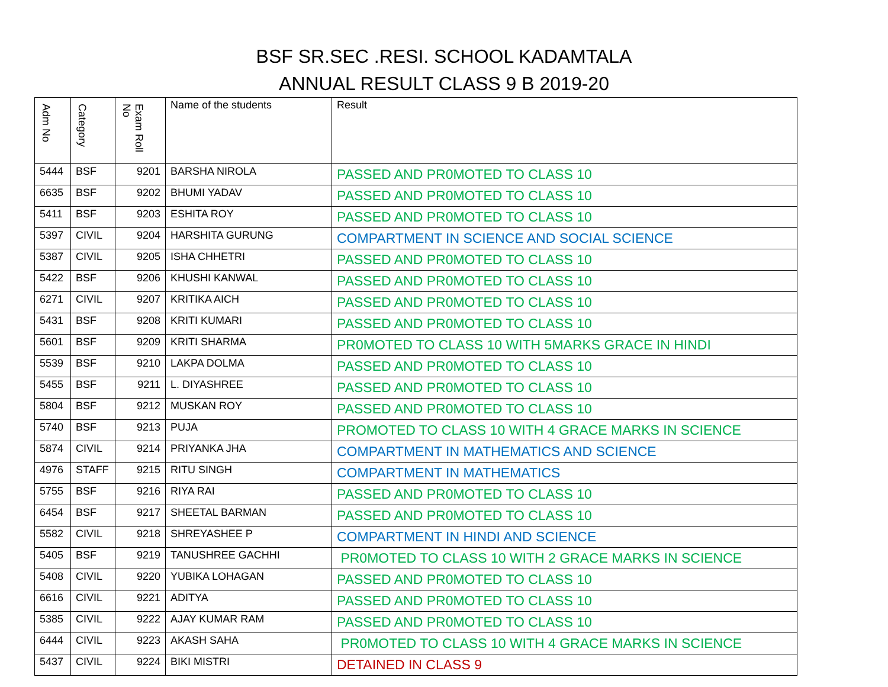BSF SR.SEC .RESI. SCHOOL KADAMTALA
ANNUAL RESULT CLASS 9 B 2019-20
| Adm No | Category | Exam Roll No | Name of the students | Result |
| --- | --- | --- | --- | --- |
| 5444 | BSF | 9201 | BARSHA NIROLA | PASSED AND PR0MOTED TO CLASS 10 |
| 6635 | BSF | 9202 | BHUMI YADAV | PASSED AND PR0MOTED TO CLASS 10 |
| 5411 | BSF | 9203 | ESHITA ROY | PASSED AND PR0MOTED TO CLASS 10 |
| 5397 | CIVIL | 9204 | HARSHITA GURUNG | COMPARTMENT IN SCIENCE AND SOCIAL SCIENCE |
| 5387 | CIVIL | 9205 | ISHA CHHETRI | PASSED AND PR0MOTED TO CLASS 10 |
| 5422 | BSF | 9206 | KHUSHI KANWAL | PASSED AND PR0MOTED TO CLASS 10 |
| 6271 | CIVIL | 9207 | KRITIKA AICH | PASSED AND PR0MOTED TO CLASS 10 |
| 5431 | BSF | 9208 | KRITI KUMARI | PASSED AND PR0MOTED TO CLASS 10 |
| 5601 | BSF | 9209 | KRITI SHARMA | PR0MOTED TO CLASS 10 WITH 5MARKS GRACE IN HINDI |
| 5539 | BSF | 9210 | LAKPA DOLMA | PASSED AND PR0MOTED TO CLASS 10 |
| 5455 | BSF | 9211 | L. DIYASHREE | PASSED AND PR0MOTED TO CLASS 10 |
| 5804 | BSF | 9212 | MUSKAN ROY | PASSED AND PR0MOTED TO CLASS 10 |
| 5740 | BSF | 9213 | PUJA | PROMOTED TO CLASS 10 WITH 4 GRACE MARKS IN SCIENCE |
| 5874 | CIVIL | 9214 | PRIYANKA JHA | COMPARTMENT IN MATHEMATICS AND SCIENCE |
| 4976 | STAFF | 9215 | RITU SINGH | COMPARTMENT IN MATHEMATICS |
| 5755 | BSF | 9216 | RIYA RAI | PASSED AND PR0MOTED TO CLASS 10 |
| 6454 | BSF | 9217 | SHEETAL BARMAN | PASSED AND PR0MOTED TO CLASS 10 |
| 5582 | CIVIL | 9218 | SHREYASHEE P | COMPARTMENT IN HINDI AND SCIENCE |
| 5405 | BSF | 9219 | TANUSHREE GACHHI | PR0MOTED TO CLASS 10 WITH 2 GRACE MARKS IN SCIENCE |
| 5408 | CIVIL | 9220 | YUBIKA LOHAGAN | PASSED AND PR0MOTED TO CLASS 10 |
| 6616 | CIVIL | 9221 | ADITYA | PASSED AND PR0MOTED TO CLASS 10 |
| 5385 | CIVIL | 9222 | AJAY KUMAR RAM | PASSED AND PR0MOTED TO CLASS 10 |
| 6444 | CIVIL | 9223 | AKASH SAHA | PR0MOTED TO CLASS 10 WITH 4 GRACE MARKS IN SCIENCE |
| 5437 | CIVIL | 9224 | BIKI MISTRI | DETAINED IN CLASS 9 |